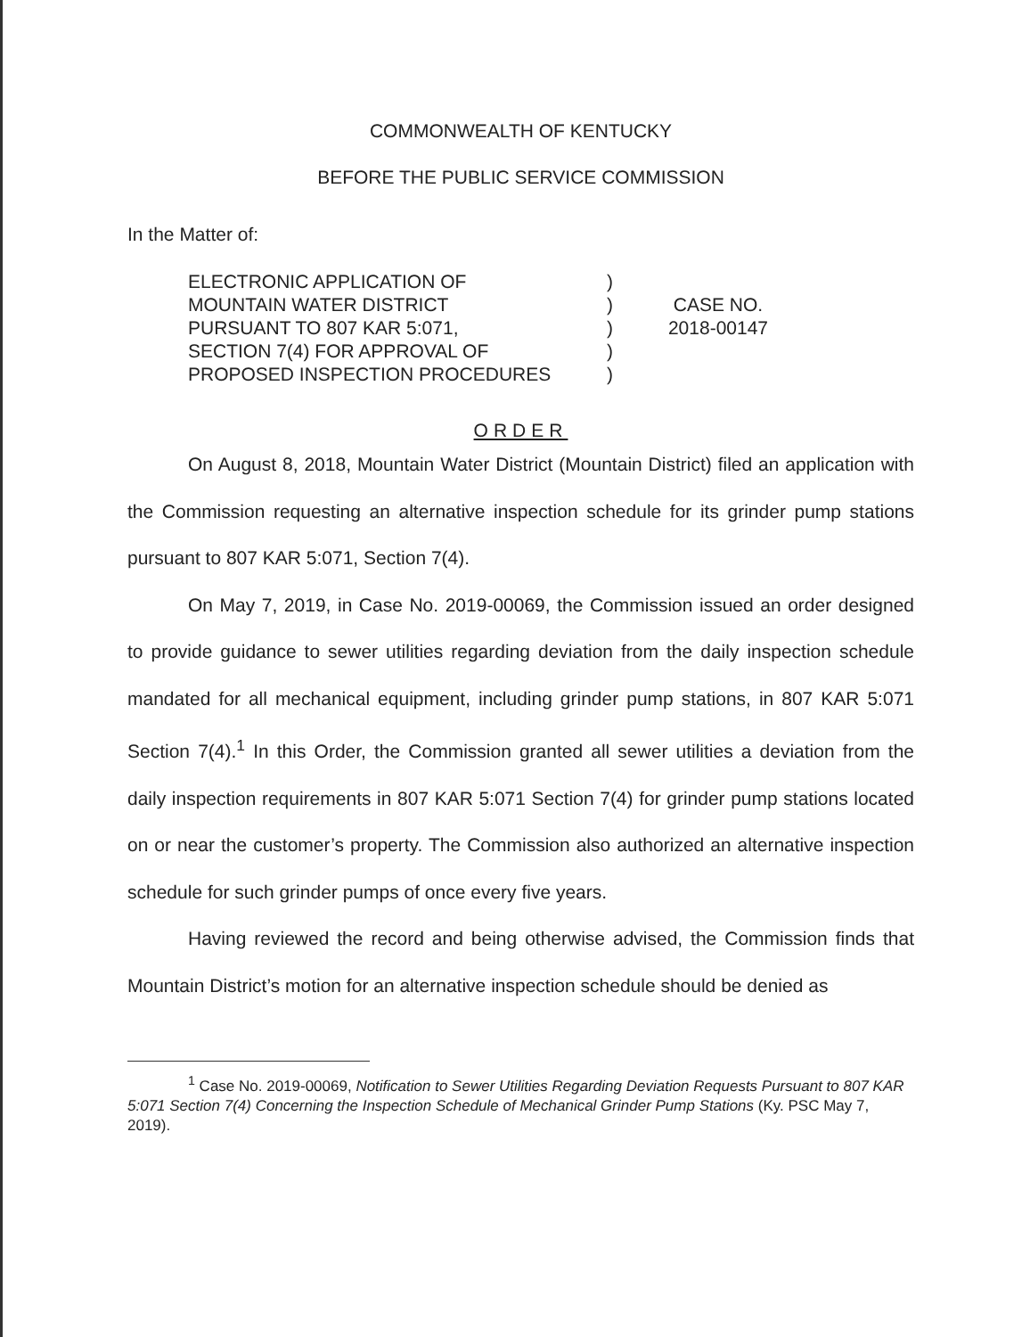COMMONWEALTH OF KENTUCKY
BEFORE THE PUBLIC SERVICE COMMISSION
In the Matter of:
ELECTRONIC APPLICATION OF
MOUNTAIN WATER DISTRICT
PURSUANT TO 807 KAR 5:071,
SECTION 7(4) FOR APPROVAL OF
PROPOSED INSPECTION PROCEDURES
)
)
)
)
)
CASE NO.
2018-00147
ORDER
On August 8, 2018, Mountain Water District (Mountain District) filed an application with the Commission requesting an alternative inspection schedule for its grinder pump stations pursuant to 807 KAR 5:071, Section 7(4).
On May 7, 2019, in Case No. 2019-00069, the Commission issued an order designed to provide guidance to sewer utilities regarding deviation from the daily inspection schedule mandated for all mechanical equipment, including grinder pump stations, in 807 KAR 5:071 Section 7(4).<sup>1</sup> In this Order, the Commission granted all sewer utilities a deviation from the daily inspection requirements in 807 KAR 5:071 Section 7(4) for grinder pump stations located on or near the customer’s property. The Commission also authorized an alternative inspection schedule for such grinder pumps of once every five years.
Having reviewed the record and being otherwise advised, the Commission finds that Mountain District’s motion for an alternative inspection schedule should be denied as
<sup>1</sup> Case No. 2019-00069, Notification to Sewer Utilities Regarding Deviation Requests Pursuant to 807 KAR 5:071 Section 7(4) Concerning the Inspection Schedule of Mechanical Grinder Pump Stations (Ky. PSC May 7, 2019).